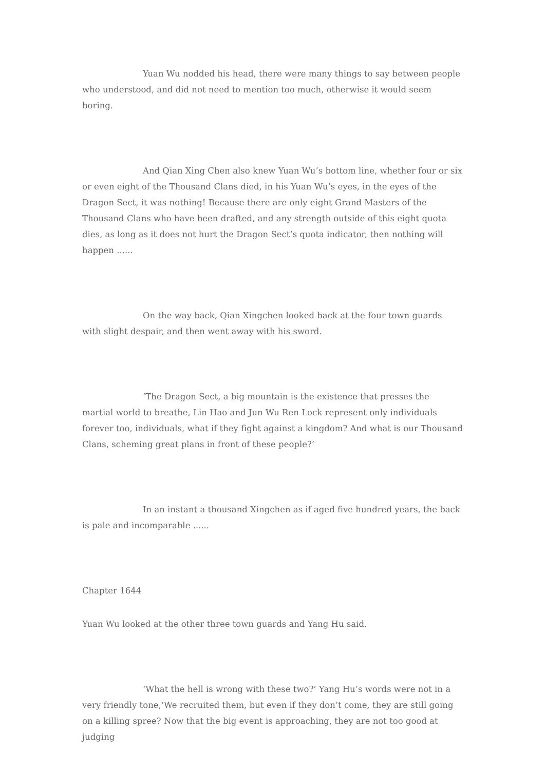Yuan Wu nodded his head, there were many things to say between people who understood, and did not need to mention too much, otherwise it would seem boring.
And Qian Xing Chen also knew Yuan Wu’s bottom line, whether four or six or even eight of the Thousand Clans died, in his Yuan Wu’s eyes, in the eyes of the Dragon Sect, it was nothing! Because there are only eight Grand Masters of the Thousand Clans who have been drafted, and any strength outside of this eight quota dies, as long as it does not hurt the Dragon Sect’s quota indicator, then nothing will happen ......
On the way back, Qian Xingchen looked back at the four town guards with slight despair, and then went away with his sword.
‘The Dragon Sect, a big mountain is the existence that presses the martial world to breathe, Lin Hao and Jun Wu Ren Lock represent only individuals forever too, individuals, what if they fight against a kingdom? And what is our Thousand Clans, scheming great plans in front of these people?‘
In an instant a thousand Xingchen as if aged five hundred years, the back is pale and incomparable ......
Chapter 1644
Yuan Wu looked at the other three town guards and Yang Hu said.
‘What the hell is wrong with these two?‘ Yang Hu’s words were not in a very friendly tone,‘We recruited them, but even if they don’t come, they are still going on a killing spree? Now that the big event is approaching, they are not too good at judging